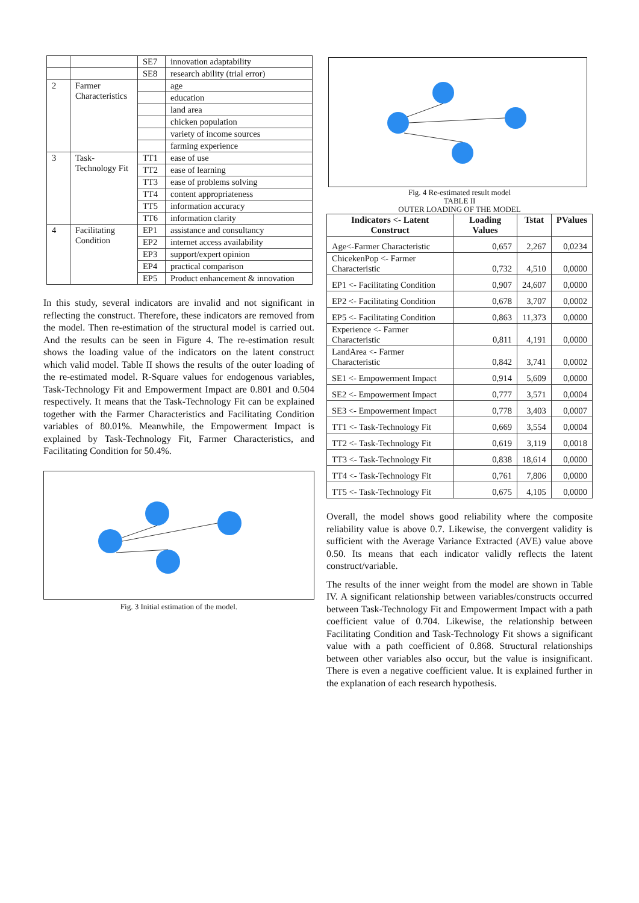| | | SE7 | innovation adaptability |
| | | SE8 | research ability (trial error) |
| 2 | Farmer Characteristics | | age |
| | | | education |
| | | | land area |
| | | | chicken population |
| | | | variety of income sources |
| | | | farming experience |
| 3 | Task-Technology Fit | TT1 | ease of use |
| | | TT2 | ease of learning |
| | | TT3 | ease of problems solving |
| | | TT4 | content appropriateness |
| | | TT5 | information accuracy |
| | | TT6 | information clarity |
| 4 | Facilitating Condition | EP1 | assistance and consultancy |
| | | EP2 | internet access availability |
| | | EP3 | support/expert opinion |
| | | EP4 | practical comparison |
| | | EP5 | Product enhancement & innovation |
In this study, several indicators are invalid and not significant in reflecting the construct. Therefore, these indicators are removed from the model. Then re-estimation of the structural model is carried out. And the results can be seen in Figure 4. The re-estimation result shows the loading value of the indicators on the latent construct which valid model. Table II shows the results of the outer loading of the re-estimated model. R-Square values for endogenous variables, Task-Technology Fit and Empowerment Impact are 0.801 and 0.504 respectively. It means that the Task-Technology Fit can be explained together with the Farmer Characteristics and Facilitating Condition variables of 80.01%. Meanwhile, the Empowerment Impact is explained by Task-Technology Fit, Farmer Characteristics, and Facilitating Condition for 50.4%.
Fig. 3 Initial estimation of the model.
Fig. 4 Re-estimated result model
TABLE II
OUTER LOADING OF THE MODEL
| Indicators <- Latent Construct | Loading Values | Tstat | PValues |
| --- | --- | --- | --- |
| Age<-Farmer Characteristic | 0,657 | 2,267 | 0,0234 |
| ChicekenPop <- Farmer Characteristic | 0,732 | 4,510 | 0,0000 |
| EP1 <- Facilitating Condition | 0,907 | 24,607 | 0,0000 |
| EP2 <- Facilitating Condition | 0,678 | 3,707 | 0,0002 |
| EP5 <- Facilitating Condition | 0,863 | 11,373 | 0,0000 |
| Experience <- Farmer Characteristic | 0,811 | 4,191 | 0,0000 |
| LandArea <- Farmer Characteristic | 0,842 | 3,741 | 0,0002 |
| SE1 <- Empowerment Impact | 0,914 | 5,609 | 0,0000 |
| SE2 <- Empowerment Impact | 0,777 | 3,571 | 0,0004 |
| SE3 <- Empowerment Impact | 0,778 | 3,403 | 0,0007 |
| TT1 <- Task-Technology Fit | 0,669 | 3,554 | 0,0004 |
| TT2 <- Task-Technology Fit | 0,619 | 3,119 | 0,0018 |
| TT3 <- Task-Technology Fit | 0,838 | 18,614 | 0,0000 |
| TT4 <- Task-Technology Fit | 0,761 | 7,806 | 0,0000 |
| TT5 <- Task-Technology Fit | 0,675 | 4,105 | 0,0000 |
Overall, the model shows good reliability where the composite reliability value is above 0.7. Likewise, the convergent validity is sufficient with the Average Variance Extracted (AVE) value above 0.50. Its means that each indicator validly reflects the latent construct/variable.
The results of the inner weight from the model are shown in Table IV. A significant relationship between variables/constructs occurred between Task-Technology Fit and Empowerment Impact with a path coefficient value of 0.704. Likewise, the relationship between Facilitating Condition and Task-Technology Fit shows a significant value with a path coefficient of 0.868. Structural relationships between other variables also occur, but the value is insignificant. There is even a negative coefficient value. It is explained further in the explanation of each research hypothesis.